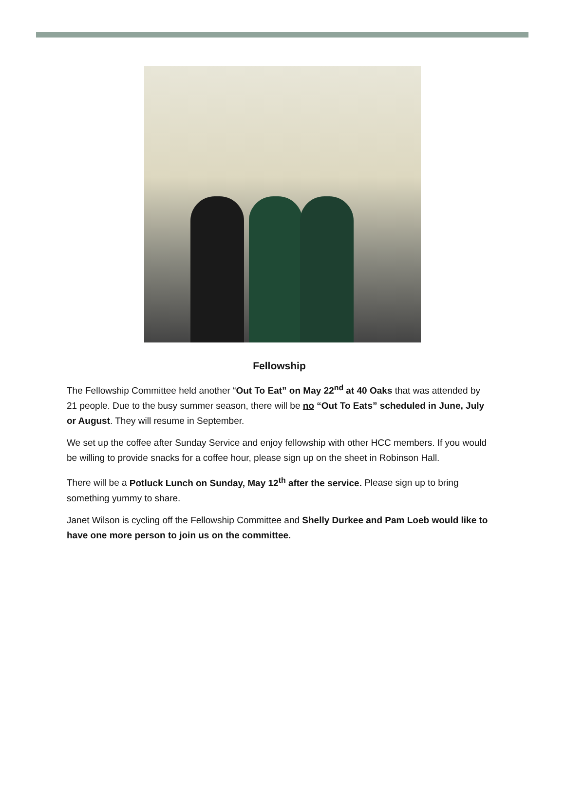Fellowship
The Fellowship Committee held another “Out To Eat” on May 22<sup>nd</sup> at 40 Oaks that was attended by 21 people. Due to the busy summer season, there will be no “Out To Eats” scheduled in June, July or August. They will resume in September.
We set up the coffee after Sunday Service and enjoy fellowship with other HCC members. If you would be willing to provide snacks for a coffee hour, please sign up on the sheet in Robinson Hall.
There will be a Potluck Lunch on Sunday, May 12<sup>th</sup> after the service. Please sign up to bring something yummy to share.
Janet Wilson is cycling off the Fellowship Committee and Shelly Durkee and Pam Loeb would like to have one more person to join us on the committee.